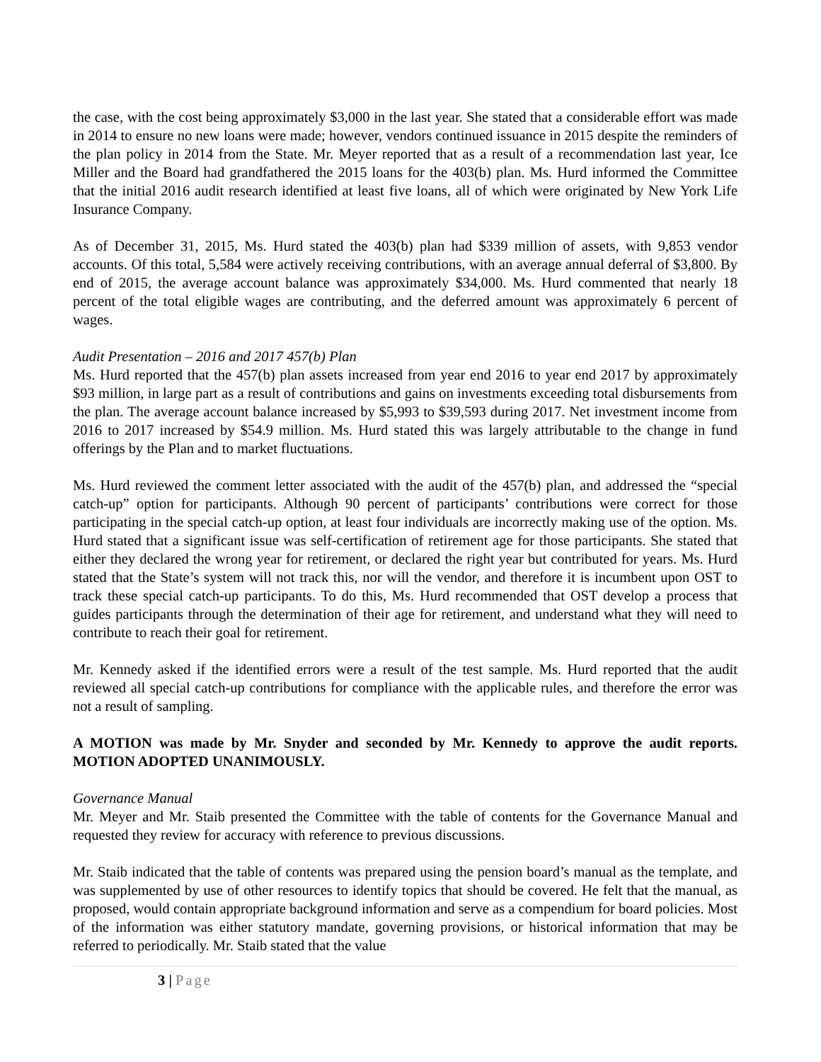the case, with the cost being approximately $3,000 in the last year. She stated that a considerable effort was made in 2014 to ensure no new loans were made; however, vendors continued issuance in 2015 despite the reminders of the plan policy in 2014 from the State. Mr. Meyer reported that as a result of a recommendation last year, Ice Miller and the Board had grandfathered the 2015 loans for the 403(b) plan. Ms. Hurd informed the Committee that the initial 2016 audit research identified at least five loans, all of which were originated by New York Life Insurance Company.
As of December 31, 2015, Ms. Hurd stated the 403(b) plan had $339 million of assets, with 9,853 vendor accounts. Of this total, 5,584 were actively receiving contributions, with an average annual deferral of $3,800. By end of 2015, the average account balance was approximately $34,000. Ms. Hurd commented that nearly 18 percent of the total eligible wages are contributing, and the deferred amount was approximately 6 percent of wages.
Audit Presentation – 2016 and 2017 457(b) Plan
Ms. Hurd reported that the 457(b) plan assets increased from year end 2016 to year end 2017 by approximately $93 million, in large part as a result of contributions and gains on investments exceeding total disbursements from the plan. The average account balance increased by $5,993 to $39,593 during 2017. Net investment income from 2016 to 2017 increased by $54.9 million. Ms. Hurd stated this was largely attributable to the change in fund offerings by the Plan and to market fluctuations.
Ms. Hurd reviewed the comment letter associated with the audit of the 457(b) plan, and addressed the “special catch-up” option for participants. Although 90 percent of participants’ contributions were correct for those participating in the special catch-up option, at least four individuals are incorrectly making use of the option. Ms. Hurd stated that a significant issue was self-certification of retirement age for those participants. She stated that either they declared the wrong year for retirement, or declared the right year but contributed for years. Ms. Hurd stated that the State’s system will not track this, nor will the vendor, and therefore it is incumbent upon OST to track these special catch-up participants. To do this, Ms. Hurd recommended that OST develop a process that guides participants through the determination of their age for retirement, and understand what they will need to contribute to reach their goal for retirement.
Mr. Kennedy asked if the identified errors were a result of the test sample. Ms. Hurd reported that the audit reviewed all special catch-up contributions for compliance with the applicable rules, and therefore the error was not a result of sampling.
A MOTION was made by Mr. Snyder and seconded by Mr. Kennedy to approve the audit reports. MOTION ADOPTED UNANIMOUSLY.
Governance Manual
Mr. Meyer and Mr. Staib presented the Committee with the table of contents for the Governance Manual and requested they review for accuracy with reference to previous discussions.
Mr. Staib indicated that the table of contents was prepared using the pension board’s manual as the template, and was supplemented by use of other resources to identify topics that should be covered. He felt that the manual, as proposed, would contain appropriate background information and serve as a compendium for board policies. Most of the information was either statutory mandate, governing provisions, or historical information that may be referred to periodically. Mr. Staib stated that the value
3 | Page